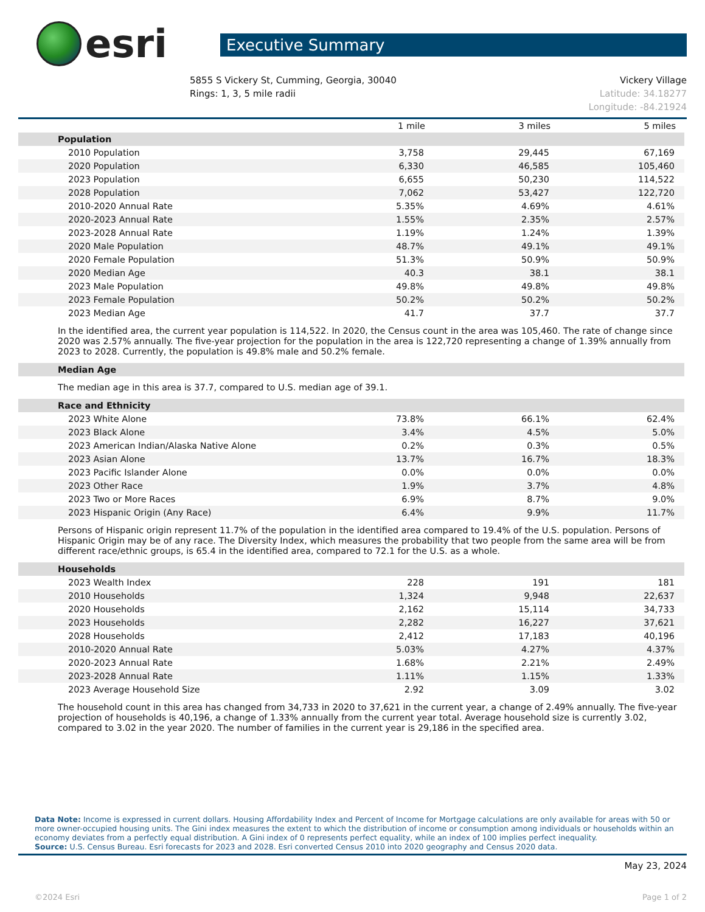esri
Executive Summary
5855 S Vickery St, Cumming, Georgia, 30040
Rings: 1, 3, 5 mile radii
Vickery Village
Latitude: 34.18277
Longitude: -84.21924
| | 1 mile | 3 miles | 5 miles |
| --- | --- | --- | --- |
| Population | | | |
| 2010 Population | 3,758 | 29,445 | 67,169 |
| 2020 Population | 6,330 | 46,585 | 105,460 |
| 2023 Population | 6,655 | 50,230 | 114,522 |
| 2028 Population | 7,062 | 53,427 | 122,720 |
| 2010-2020 Annual Rate | 5.35% | 4.69% | 4.61% |
| 2020-2023 Annual Rate | 1.55% | 2.35% | 2.57% |
| 2023-2028 Annual Rate | 1.19% | 1.24% | 1.39% |
| 2020 Male Population | 48.7% | 49.1% | 49.1% |
| 2020 Female Population | 51.3% | 50.9% | 50.9% |
| 2020 Median Age | 40.3 | 38.1 | 38.1 |
| 2023 Male Population | 49.8% | 49.8% | 49.8% |
| 2023 Female Population | 50.2% | 50.2% | 50.2% |
| 2023 Median Age | 41.7 | 37.7 | 37.7 |
In the identified area, the current year population is 114,522. In 2020, the Census count in the area was 105,460. The rate of change since 2020 was 2.57% annually. The five-year projection for the population in the area is 122,720 representing a change of 1.39% annually from 2023 to 2028. Currently, the population is 49.8% male and 50.2% female.
| Median Age |
The median age in this area is 37.7, compared to U.S. median age of 39.1.
| Race and Ethnicity | | | |
| 2023 White Alone | 73.8% | 66.1% | 62.4% |
| 2023 Black Alone | 3.4% | 4.5% | 5.0% |
| 2023 American Indian/Alaska Native Alone | 0.2% | 0.3% | 0.5% |
| 2023 Asian Alone | 13.7% | 16.7% | 18.3% |
| 2023 Pacific Islander Alone | 0.0% | 0.0% | 0.0% |
| 2023 Other Race | 1.9% | 3.7% | 4.8% |
| 2023 Two or More Races | 6.9% | 8.7% | 9.0% |
| 2023 Hispanic Origin (Any Race) | 6.4% | 9.9% | 11.7% |
Persons of Hispanic origin represent 11.7% of the population in the identified area compared to 19.4% of the U.S. population. Persons of Hispanic Origin may be of any race. The Diversity Index, which measures the probability that two people from the same area will be from different race/ethnic groups, is 65.4 in the identified area, compared to 72.1 for the U.S. as a whole.
| Households | | | |
| 2023 Wealth Index | 228 | 191 | 181 |
| 2010 Households | 1,324 | 9,948 | 22,637 |
| 2020 Households | 2,162 | 15,114 | 34,733 |
| 2023 Households | 2,282 | 16,227 | 37,621 |
| 2028 Households | 2,412 | 17,183 | 40,196 |
| 2010-2020 Annual Rate | 5.03% | 4.27% | 4.37% |
| 2020-2023 Annual Rate | 1.68% | 2.21% | 2.49% |
| 2023-2028 Annual Rate | 1.11% | 1.15% | 1.33% |
| 2023 Average Household Size | 2.92 | 3.09 | 3.02 |
The household count in this area has changed from 34,733 in 2020 to 37,621 in the current year, a change of 2.49% annually. The five-year projection of households is 40,196, a change of 1.33% annually from the current year total. Average household size is currently 3.02, compared to 3.02 in the year 2020. The number of families in the current year is 29,186 in the specified area.
Data Note: Income is expressed in current dollars. Housing Affordability Index and Percent of Income for Mortgage calculations are only available for areas with 50 or more owner-occupied housing units. The Gini index measures the extent to which the distribution of income or consumption among individuals or households within an economy deviates from a perfectly equal distribution. A Gini index of 0 represents perfect equality, while an index of 100 implies perfect inequality.
Source: U.S. Census Bureau. Esri forecasts for 2023 and 2028. Esri converted Census 2010 into 2020 geography and Census 2020 data.
May 23, 2024
©2024 Esri Page 1 of 2